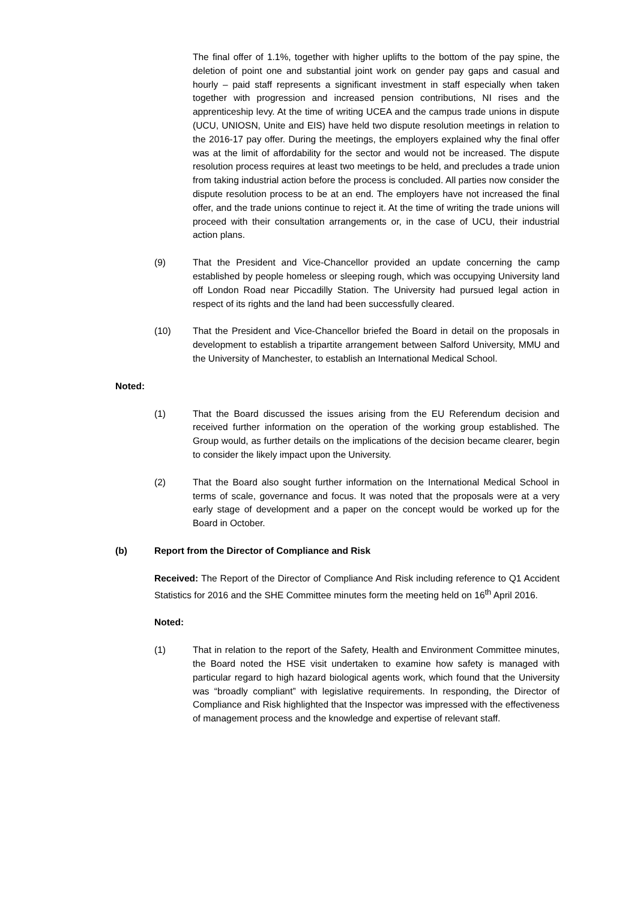The final offer of 1.1%, together with higher uplifts to the bottom of the pay spine, the deletion of point one and substantial joint work on gender pay gaps and casual and hourly – paid staff represents a significant investment in staff especially when taken together with progression and increased pension contributions, NI rises and the apprenticeship levy. At the time of writing UCEA and the campus trade unions in dispute (UCU, UNIOSN, Unite and EIS) have held two dispute resolution meetings in relation to the 2016-17 pay offer. During the meetings, the employers explained why the final offer was at the limit of affordability for the sector and would not be increased. The dispute resolution process requires at least two meetings to be held, and precludes a trade union from taking industrial action before the process is concluded. All parties now consider the dispute resolution process to be at an end. The employers have not increased the final offer, and the trade unions continue to reject it. At the time of writing the trade unions will proceed with their consultation arrangements or, in the case of UCU, their industrial action plans.
(9) That the President and Vice-Chancellor provided an update concerning the camp established by people homeless or sleeping rough, which was occupying University land off London Road near Piccadilly Station. The University had pursued legal action in respect of its rights and the land had been successfully cleared.
(10) That the President and Vice-Chancellor briefed the Board in detail on the proposals in development to establish a tripartite arrangement between Salford University, MMU and the University of Manchester, to establish an International Medical School.
Noted:
(1) That the Board discussed the issues arising from the EU Referendum decision and received further information on the operation of the working group established. The Group would, as further details on the implications of the decision became clearer, begin to consider the likely impact upon the University.
(2) That the Board also sought further information on the International Medical School in terms of scale, governance and focus. It was noted that the proposals were at a very early stage of development and a paper on the concept would be worked up for the Board in October.
(b) Report from the Director of Compliance and Risk
Received: The Report of the Director of Compliance And Risk including reference to Q1 Accident Statistics for 2016 and the SHE Committee minutes form the meeting held on 16<sup>th</sup> April 2016.
Noted:
(1) That in relation to the report of the Safety, Health and Environment Committee minutes, the Board noted the HSE visit undertaken to examine how safety is managed with particular regard to high hazard biological agents work, which found that the University was “broadly compliant” with legislative requirements. In responding, the Director of Compliance and Risk highlighted that the Inspector was impressed with the effectiveness of management process and the knowledge and expertise of relevant staff.